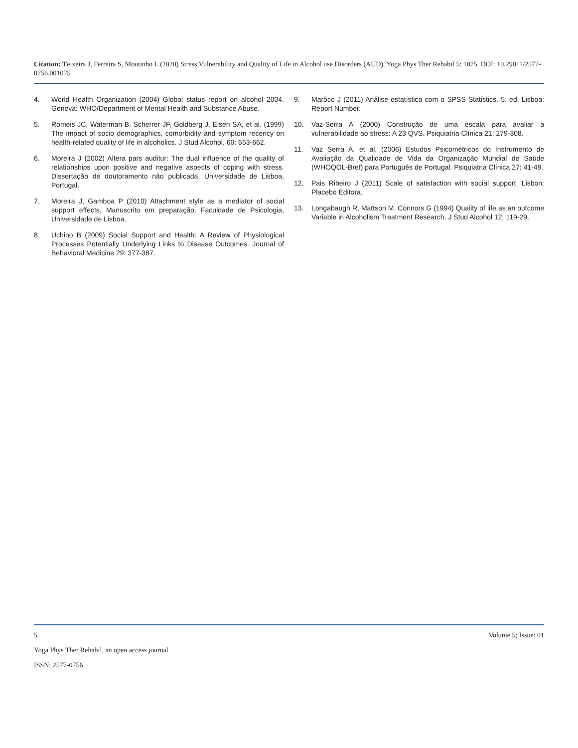Citation: Teixeira J, Ferreira S, Moutinho L (2020) Stress Vulnerability and Quality of Life in Alcohol use Disorders (AUD). Yoga Phys Ther Rehabil 5: 1075. DOI: 10.29011/2577-0756.001075
4. World Health Organization (2004) Global status report on alcohol 2004. Geneva: WHO/Department of Mental Health and Substance Abuse.
5. Romeis JC, Waterman B, Scherrer JF, Goldberg J, Eisen SA, et al. (1999) The impact of socio demographics, comorbidity and symptom recency on health-related quality of life in alcoholics. J Stud Alcohol, 60: 653-662.
6. Moreira J (2002) Altera pars auditur: The dual influence of the quality of relationships upon positive and negative aspects of coping with stress. Dissertação de doutoramento não publicada, Universidade de Lisboa, Portugal.
7. Moreira J, Gamboa P (2010) Attachment style as a mediator of social support effects. Manuscrito em preparação. Faculdade de Psicologia, Universidade de Lisboa.
8. Uchino B (2009) Social Support and Health: A Review of Physiological Processes Potentially Underlying Links to Disease Outcomes. Journal of Behavioral Medicine 29: 377-387.
9. Marôco J (2011) Análise estatística com o SPSS Statistics. 5. ed. Lisboa: Report Number.
10. Vaz-Serra A (2000) Construção de uma escala para avaliar a vulnerabilidade ao stress: A 23 QVS. Psiquiatria Clínica 21: 279-308.
11. Vaz Serra A. et al. (2006) Estudos Psicométricos do Instrumento de Avaliação da Qualidade de Vida da Organização Mundial de Saúde (WHOQOL-Bref) para Português de Portugal. Psiquiatria Clínica 27: 41-49.
12. Pais Ribeiro J (2011) Scale of satisfaction with social support. Lisbon: Placebo Editora.
13. Longabaugh R, Mattson M, Connors G (1994) Quality of life as an outcome Variable in Alcoholism Treatment Research. J Stud Alcohol 12: 119-29.
5 Volume 5; Issue: 01
Yoga Phys Ther Rehabil, an open access journal
ISSN: 2577-0756